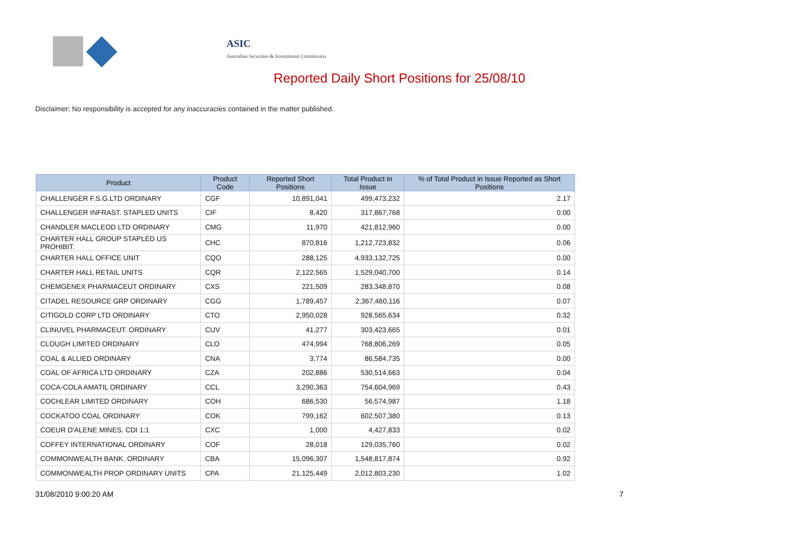ASIC
Australian Securities & Investments Commission
Reported Daily Short Positions for 25/08/10
Disclaimer: No responsibility is accepted for any inaccuracies contained in the matter published.
| Product | Product Code | Reported Short Positions | Total Product in Issue | % of Total Product in Issue Reported as Short Positions |
| --- | --- | --- | --- | --- |
| CHALLENGER F.S.G.LTD ORDINARY | CGF | 10,891,041 | 499,473,232 | 2.17 |
| CHALLENGER INFRAST. STAPLED UNITS | CIF | 8,420 | 317,867,768 | 0.00 |
| CHANDLER MACLEOD LTD ORDINARY | CMG | 11,970 | 421,812,960 | 0.00 |
| CHARTER HALL GROUP STAPLED US PROHIBIT. | CHC | 870,816 | 1,212,723,832 | 0.06 |
| CHARTER HALL OFFICE UNIT | CQO | 288,125 | 4,933,132,725 | 0.00 |
| CHARTER HALL RETAIL UNITS | CQR | 2,122,565 | 1,529,040,700 | 0.14 |
| CHEMGENEX PHARMACEUT ORDINARY | CXS | 221,509 | 283,348,870 | 0.08 |
| CITADEL RESOURCE GRP ORDINARY | CGG | 1,789,457 | 2,367,460,116 | 0.07 |
| CITIGOLD CORP LTD ORDINARY | CTO | 2,950,028 | 928,565,634 | 0.32 |
| CLINUVEL PHARMACEUT. ORDINARY | CUV | 41,277 | 303,423,665 | 0.01 |
| CLOUGH LIMITED ORDINARY | CLO | 474,994 | 768,806,269 | 0.05 |
| COAL & ALLIED ORDINARY | CNA | 3,774 | 86,584,735 | 0.00 |
| COAL OF AFRICA LTD ORDINARY | CZA | 202,886 | 530,514,663 | 0.04 |
| COCA-COLA AMATIL ORDINARY | CCL | 3,290,363 | 754,604,969 | 0.43 |
| COCHLEAR LIMITED ORDINARY | COH | 686,530 | 56,574,987 | 1.18 |
| COCKATOO COAL ORDINARY | COK | 799,162 | 602,507,380 | 0.13 |
| COEUR D'ALENE MINES. CDI 1:1 | CXC | 1,000 | 4,427,833 | 0.02 |
| COFFEY INTERNATIONAL ORDINARY | COF | 28,018 | 129,035,760 | 0.02 |
| COMMONWEALTH BANK. ORDINARY | CBA | 15,096,307 | 1,548,817,874 | 0.92 |
| COMMONWEALTH PROP ORDINARY UNITS | CPA | 21,125,449 | 2,012,803,230 | 1.02 |
31/08/2010 9:00:20 AM 7